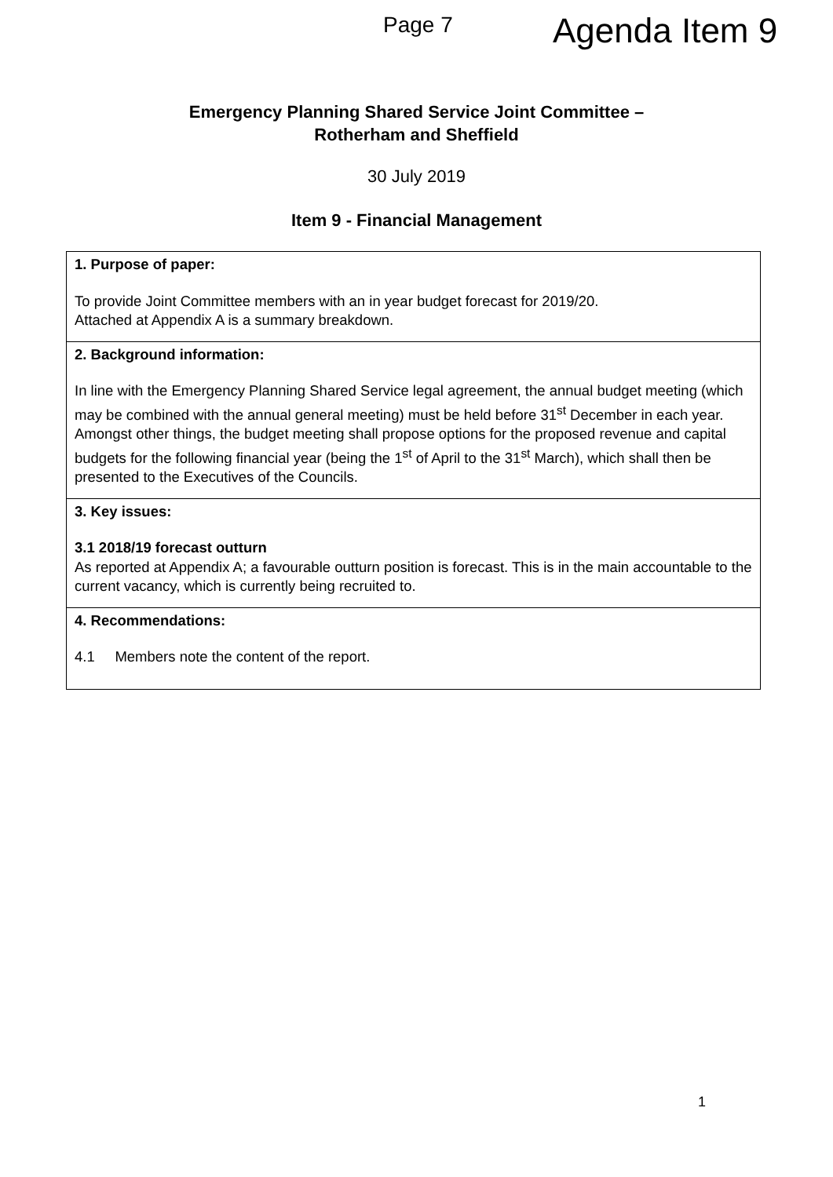Page 7 Agenda Item 9
Emergency Planning Shared Service Joint Committee –
Rotherham and Sheffield
30 July 2019
Item 9 - Financial Management
| 1. Purpose of paper: To provide Joint Committee members with an in year budget forecast for 2019/20. Attached at Appendix A is a summary breakdown. |
| 2. Background information: In line with the Emergency Planning Shared Service legal agreement, the annual budget meeting (which may be combined with the annual general meeting) must be held before 31<sup>st</sup> December in each year. Amongst other things, the budget meeting shall propose options for the proposed revenue and capital budgets for the following financial year (being the 1<sup>st</sup> of April to the 31<sup>st</sup> March), which shall then be presented to the Executives of the Councils. |
| 3. Key issues: 3.1 2018/19 forecast outturn As reported at Appendix A; a favourable outturn position is forecast. This is in the main accountable to the current vacancy, which is currently being recruited to. |
| 4. Recommendations: 4.1 Members note the content of the report. |
1